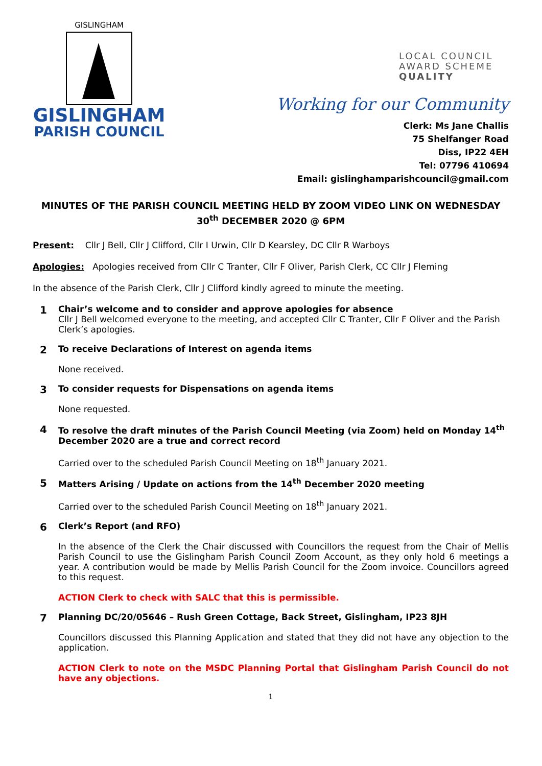GISLINGHAM
GISLINGHAM
PARISH COUNCIL
LOCAL COUNCIL
AWARD SCHEME
QUALITY
Working for our Community
Clerk: Ms Jane Challis
75 Shelfanger Road
Diss, IP22 4EH
Tel: 07796 410694
Email: gislinghamparishcouncil@gmail.com
MINUTES OF THE PARISH COUNCIL MEETING HELD BY ZOOM VIDEO LINK ON WEDNESDAY 30<sup>th</sup> DECEMBER 2020 @ 6PM
Present: Cllr J Bell, Cllr J Clifford, Cllr I Urwin, Cllr D Kearsley, DC Cllr R Warboys
Apologies: Apologies received from Cllr C Tranter, Cllr F Oliver, Parish Clerk, CC Cllr J Fleming
In the absence of the Parish Clerk, Cllr J Clifford kindly agreed to minute the meeting.
1
Chair’s welcome and to consider and approve apologies for absence
Cllr J Bell welcomed everyone to the meeting, and accepted Cllr C Tranter, Cllr F Oliver and the Parish Clerk’s apologies.
2
To receive Declarations of Interest on agenda items
None received.
3
To consider requests for Dispensations on agenda items
None requested.
4
To resolve the draft minutes of the Parish Council Meeting (via Zoom) held on Monday 14<sup>th</sup> December 2020 are a true and correct record
Carried over to the scheduled Parish Council Meeting on 18<sup>th</sup> January 2021.
5
Matters Arising / Update on actions from the 14<sup>th</sup> December 2020 meeting
Carried over to the scheduled Parish Council Meeting on 18<sup>th</sup> January 2021.
6
Clerk’s Report (and RFO)
In the absence of the Clerk the Chair discussed with Councillors the request from the Chair of Mellis Parish Council to use the Gislingham Parish Council Zoom Account, as they only hold 6 meetings a year. A contribution would be made by Mellis Parish Council for the Zoom invoice. Councillors agreed to this request.
ACTION Clerk to check with SALC that this is permissible.
7
Planning DC/20/05646 – Rush Green Cottage, Back Street, Gislingham, IP23 8JH
Councillors discussed this Planning Application and stated that they did not have any objection to the application.
ACTION Clerk to note on the MSDC Planning Portal that Gislingham Parish Council do not have any objections.
1